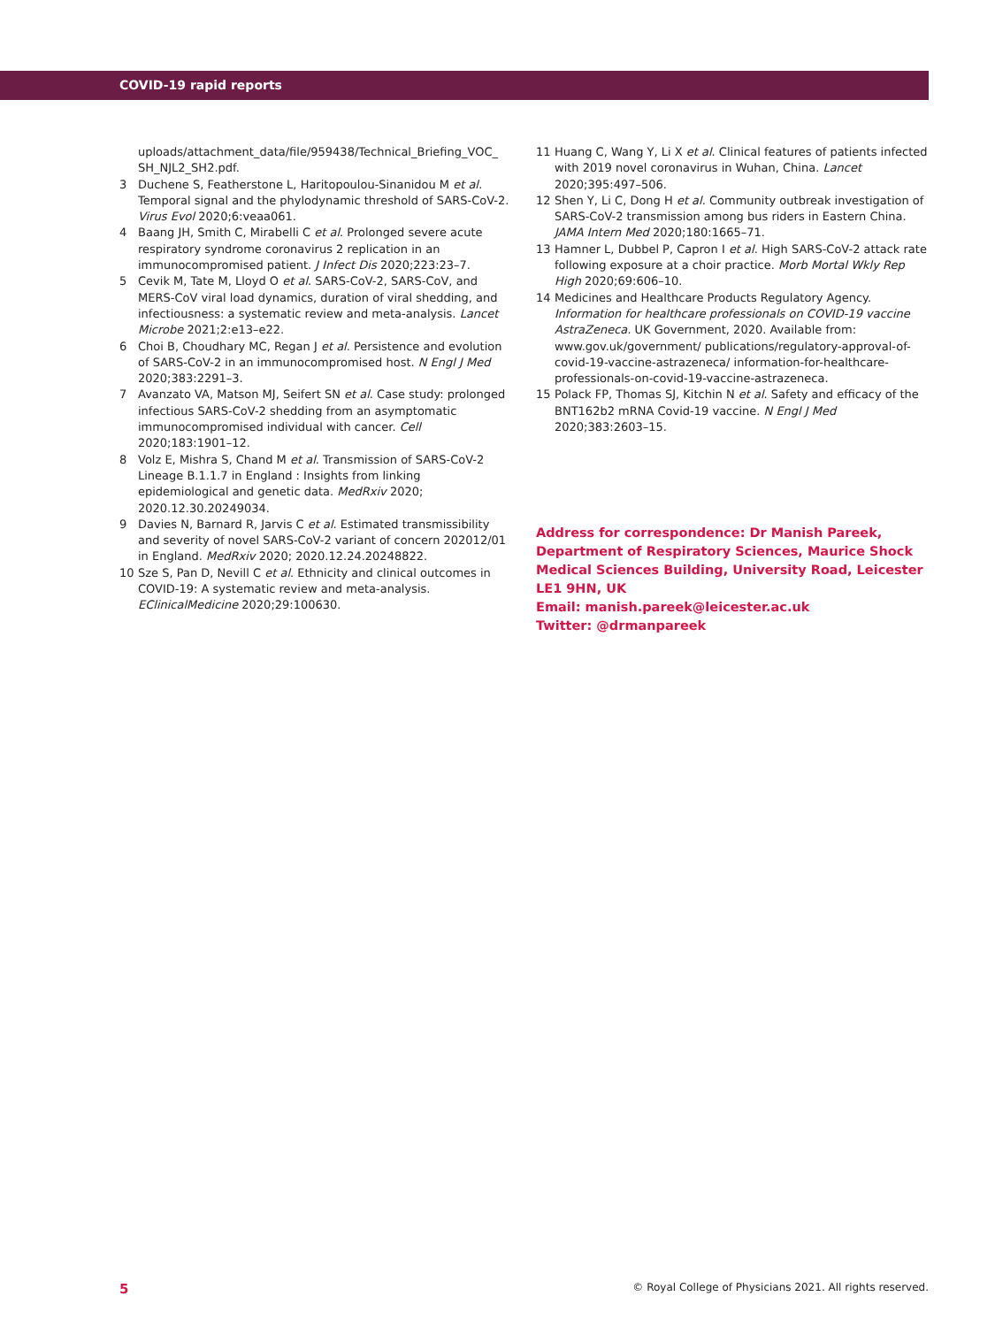COVID-19 rapid reports
uploads/attachment_data/file/959438/Technical_Briefing_VOC_ SH_NJL2_SH2.pdf.
3 Duchene S, Featherstone L, Haritopoulou-Sinanidou M et al. Temporal signal and the phylodynamic threshold of SARS-CoV-2. Virus Evol 2020;6:veaa061.
4 Baang JH, Smith C, Mirabelli C et al. Prolonged severe acute respiratory syndrome coronavirus 2 replication in an immunocompromised patient. J Infect Dis 2020;223:23–7.
5 Cevik M, Tate M, Lloyd O et al. SARS-CoV-2, SARS-CoV, and MERS-CoV viral load dynamics, duration of viral shedding, and infectiousness: a systematic review and meta-analysis. Lancet Microbe 2021;2:e13–e22.
6 Choi B, Choudhary MC, Regan J et al. Persistence and evolution of SARS-CoV-2 in an immunocompromised host. N Engl J Med 2020;383:2291–3.
7 Avanzato VA, Matson MJ, Seifert SN et al. Case study: prolonged infectious SARS-CoV-2 shedding from an asymptomatic immunocompromised individual with cancer. Cell 2020;183:1901–12.
8 Volz E, Mishra S, Chand M et al. Transmission of SARS-CoV-2 Lineage B.1.1.7 in England : Insights from linking epidemiological and genetic data. MedRxiv 2020; 2020.12.30.20249034.
9 Davies N, Barnard R, Jarvis C et al. Estimated transmissibility and severity of novel SARS-CoV-2 variant of concern 202012/01 in England. MedRxiv 2020; 2020.12.24.20248822.
10 Sze S, Pan D, Nevill C et al. Ethnicity and clinical outcomes in COVID-19: A systematic review and meta-analysis. EClinicalMedicine 2020;29:100630.
11 Huang C, Wang Y, Li X et al. Clinical features of patients infected with 2019 novel coronavirus in Wuhan, China. Lancet 2020;395:497–506.
12 Shen Y, Li C, Dong H et al. Community outbreak investigation of SARS-CoV-2 transmission among bus riders in Eastern China. JAMA Intern Med 2020;180:1665–71.
13 Hamner L, Dubbel P, Capron I et al. High SARS-CoV-2 attack rate following exposure at a choir practice. Morb Mortal Wkly Rep High 2020;69:606–10.
14 Medicines and Healthcare Products Regulatory Agency. Information for healthcare professionals on COVID-19 vaccine AstraZeneca. UK Government, 2020. Available from: www.gov.uk/government/ publications/regulatory-approval-of-covid-19-vaccine-astrazeneca/ information-for-healthcare-professionals-on-covid-19-vaccine-astrazeneca.
15 Polack FP, Thomas SJ, Kitchin N et al. Safety and efficacy of the BNT162b2 mRNA Covid-19 vaccine. N Engl J Med 2020;383:2603–15.
Address for correspondence: Dr Manish Pareek, Department of Respiratory Sciences, Maurice Shock Medical Sciences Building, University Road, Leicester LE1 9HN, UK
Email: manish.pareek@leicester.ac.uk
Twitter: @drmanpareek
5 © Royal College of Physicians 2021. All rights reserved.